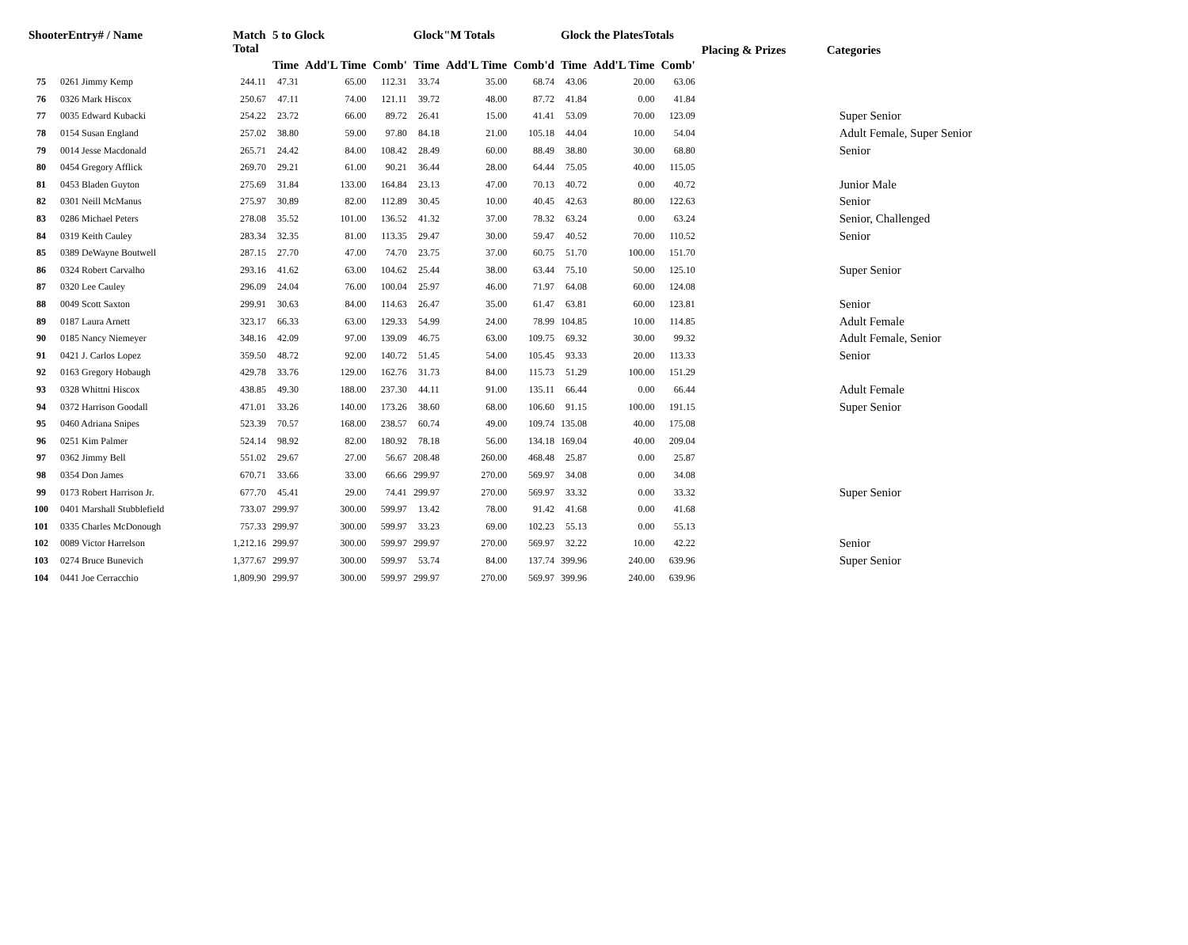| ShooterEntry# / Name | | Match Total | 5 to Glock | | | Glock"M Totals | | | Glock the PlatesTotals | | | Placing & Prizes | Categories |
| --- | --- | --- | --- | --- | --- | --- | --- | --- | --- | --- | --- | --- | --- |
| | | | Time | Add'L Time | Comb' | Time | Add'L Time | Comb'd | Time | Add'L Time | Comb' | | |
| 75 | 0261 Jimmy Kemp | 244.11 | 47.31 | 65.00 | 112.31 | 33.74 | 35.00 | 68.74 | 43.06 | 20.00 | 63.06 | | |
| 76 | 0326 Mark Hiscox | 250.67 | 47.11 | 74.00 | 121.11 | 39.72 | 48.00 | 87.72 | 41.84 | 0.00 | 41.84 | | |
| 77 | 0035 Edward Kubacki | 254.22 | 23.72 | 66.00 | 89.72 | 26.41 | 15.00 | 41.41 | 53.09 | 70.00 | 123.09 | | Super Senior |
| 78 | 0154 Susan England | 257.02 | 38.80 | 59.00 | 97.80 | 84.18 | 21.00 | 105.18 | 44.04 | 10.00 | 54.04 | | Adult Female, Super Senior |
| 79 | 0014 Jesse Macdonald | 265.71 | 24.42 | 84.00 | 108.42 | 28.49 | 60.00 | 88.49 | 38.80 | 30.00 | 68.80 | | Senior |
| 80 | 0454 Gregory Afflick | 269.70 | 29.21 | 61.00 | 90.21 | 36.44 | 28.00 | 64.44 | 75.05 | 40.00 | 115.05 | | |
| 81 | 0453 Bladen Guyton | 275.69 | 31.84 | 133.00 | 164.84 | 23.13 | 47.00 | 70.13 | 40.72 | 0.00 | 40.72 | | Junior Male |
| 82 | 0301 Neill McManus | 275.97 | 30.89 | 82.00 | 112.89 | 30.45 | 10.00 | 40.45 | 42.63 | 80.00 | 122.63 | | Senior |
| 83 | 0286 Michael Peters | 278.08 | 35.52 | 101.00 | 136.52 | 41.32 | 37.00 | 78.32 | 63.24 | 0.00 | 63.24 | | Senior, Challenged |
| 84 | 0319 Keith Cauley | 283.34 | 32.35 | 81.00 | 113.35 | 29.47 | 30.00 | 59.47 | 40.52 | 70.00 | 110.52 | | Senior |
| 85 | 0389 DeWayne Boutwell | 287.15 | 27.70 | 47.00 | 74.70 | 23.75 | 37.00 | 60.75 | 51.70 | 100.00 | 151.70 | | |
| 86 | 0324 Robert Carvalho | 293.16 | 41.62 | 63.00 | 104.62 | 25.44 | 38.00 | 63.44 | 75.10 | 50.00 | 125.10 | | Super Senior |
| 87 | 0320 Lee Cauley | 296.09 | 24.04 | 76.00 | 100.04 | 25.97 | 46.00 | 71.97 | 64.08 | 60.00 | 124.08 | | |
| 88 | 0049 Scott Saxton | 299.91 | 30.63 | 84.00 | 114.63 | 26.47 | 35.00 | 61.47 | 63.81 | 60.00 | 123.81 | | Senior |
| 89 | 0187 Laura Arnett | 323.17 | 66.33 | 63.00 | 129.33 | 54.99 | 24.00 | 78.99 | 104.85 | 10.00 | 114.85 | | Adult Female |
| 90 | 0185 Nancy Niemeyer | 348.16 | 42.09 | 97.00 | 139.09 | 46.75 | 63.00 | 109.75 | 69.32 | 30.00 | 99.32 | | Adult Female, Senior |
| 91 | 0421 J. Carlos Lopez | 359.50 | 48.72 | 92.00 | 140.72 | 51.45 | 54.00 | 105.45 | 93.33 | 20.00 | 113.33 | | Senior |
| 92 | 0163 Gregory Hobaugh | 429.78 | 33.76 | 129.00 | 162.76 | 31.73 | 84.00 | 115.73 | 51.29 | 100.00 | 151.29 | | |
| 93 | 0328 Whittni Hiscox | 438.85 | 49.30 | 188.00 | 237.30 | 44.11 | 91.00 | 135.11 | 66.44 | 0.00 | 66.44 | | Adult Female |
| 94 | 0372 Harrison Goodall | 471.01 | 33.26 | 140.00 | 173.26 | 38.60 | 68.00 | 106.60 | 91.15 | 100.00 | 191.15 | | Super Senior |
| 95 | 0460 Adriana Snipes | 523.39 | 70.57 | 168.00 | 238.57 | 60.74 | 49.00 | 109.74 | 135.08 | 40.00 | 175.08 | | |
| 96 | 0251 Kim Palmer | 524.14 | 98.92 | 82.00 | 180.92 | 78.18 | 56.00 | 134.18 | 169.04 | 40.00 | 209.04 | | |
| 97 | 0362 Jimmy Bell | 551.02 | 29.67 | 27.00 | 56.67 | 208.48 | 260.00 | 468.48 | 25.87 | 0.00 | 25.87 | | |
| 98 | 0354 Don James | 670.71 | 33.66 | 33.00 | 66.66 | 299.97 | 270.00 | 569.97 | 34.08 | 0.00 | 34.08 | | |
| 99 | 0173 Robert Harrison Jr. | 677.70 | 45.41 | 29.00 | 74.41 | 299.97 | 270.00 | 569.97 | 33.32 | 0.00 | 33.32 | | Super Senior |
| 100 | 0401 Marshall Stubblefield | 733.07 | 299.97 | 300.00 | 599.97 | 13.42 | 78.00 | 91.42 | 41.68 | 0.00 | 41.68 | | |
| 101 | 0335 Charles McDonough | 757.33 | 299.97 | 300.00 | 599.97 | 33.23 | 69.00 | 102.23 | 55.13 | 0.00 | 55.13 | | |
| 102 | 0089 Victor Harrelson | 1,212.16 | 299.97 | 300.00 | 599.97 | 299.97 | 270.00 | 569.97 | 32.22 | 10.00 | 42.22 | | Senior |
| 103 | 0274 Bruce Bunevich | 1,377.67 | 299.97 | 300.00 | 599.97 | 53.74 | 84.00 | 137.74 | 399.96 | 240.00 | 639.96 | | Super Senior |
| 104 | 0441 Joe Cerracchio | 1,809.90 | 299.97 | 300.00 | 599.97 | 299.97 | 270.00 | 569.97 | 399.96 | 240.00 | 639.96 | | |